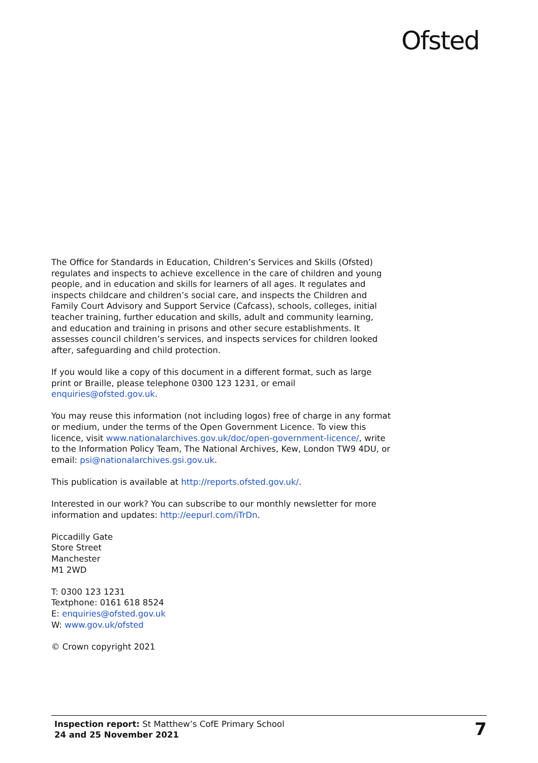Ofsted
The Office for Standards in Education, Children’s Services and Skills (Ofsted) regulates and inspects to achieve excellence in the care of children and young people, and in education and skills for learners of all ages. It regulates and inspects childcare and children’s social care, and inspects the Children and Family Court Advisory and Support Service (Cafcass), schools, colleges, initial teacher training, further education and skills, adult and community learning, and education and training in prisons and other secure establishments. It assesses council children’s services, and inspects services for children looked after, safeguarding and child protection.
If you would like a copy of this document in a different format, such as large print or Braille, please telephone 0300 123 1231, or email enquiries@ofsted.gov.uk.
You may reuse this information (not including logos) free of charge in any format or medium, under the terms of the Open Government Licence. To view this licence, visit www.nationalarchives.gov.uk/doc/open-government-licence/, write to the Information Policy Team, The National Archives, Kew, London TW9 4DU, or email: psi@nationalarchives.gsi.gov.uk.
This publication is available at http://reports.ofsted.gov.uk/.
Interested in our work? You can subscribe to our monthly newsletter for more information and updates: http://eepurl.com/iTrDn.
Piccadilly Gate
Store Street
Manchester
M1 2WD
T: 0300 123 1231
Textphone: 0161 618 8524
E: enquiries@ofsted.gov.uk
W: www.gov.uk/ofsted
© Crown copyright 2021
Inspection report: St Matthew’s CofE Primary School
24 and 25 November 2021
7